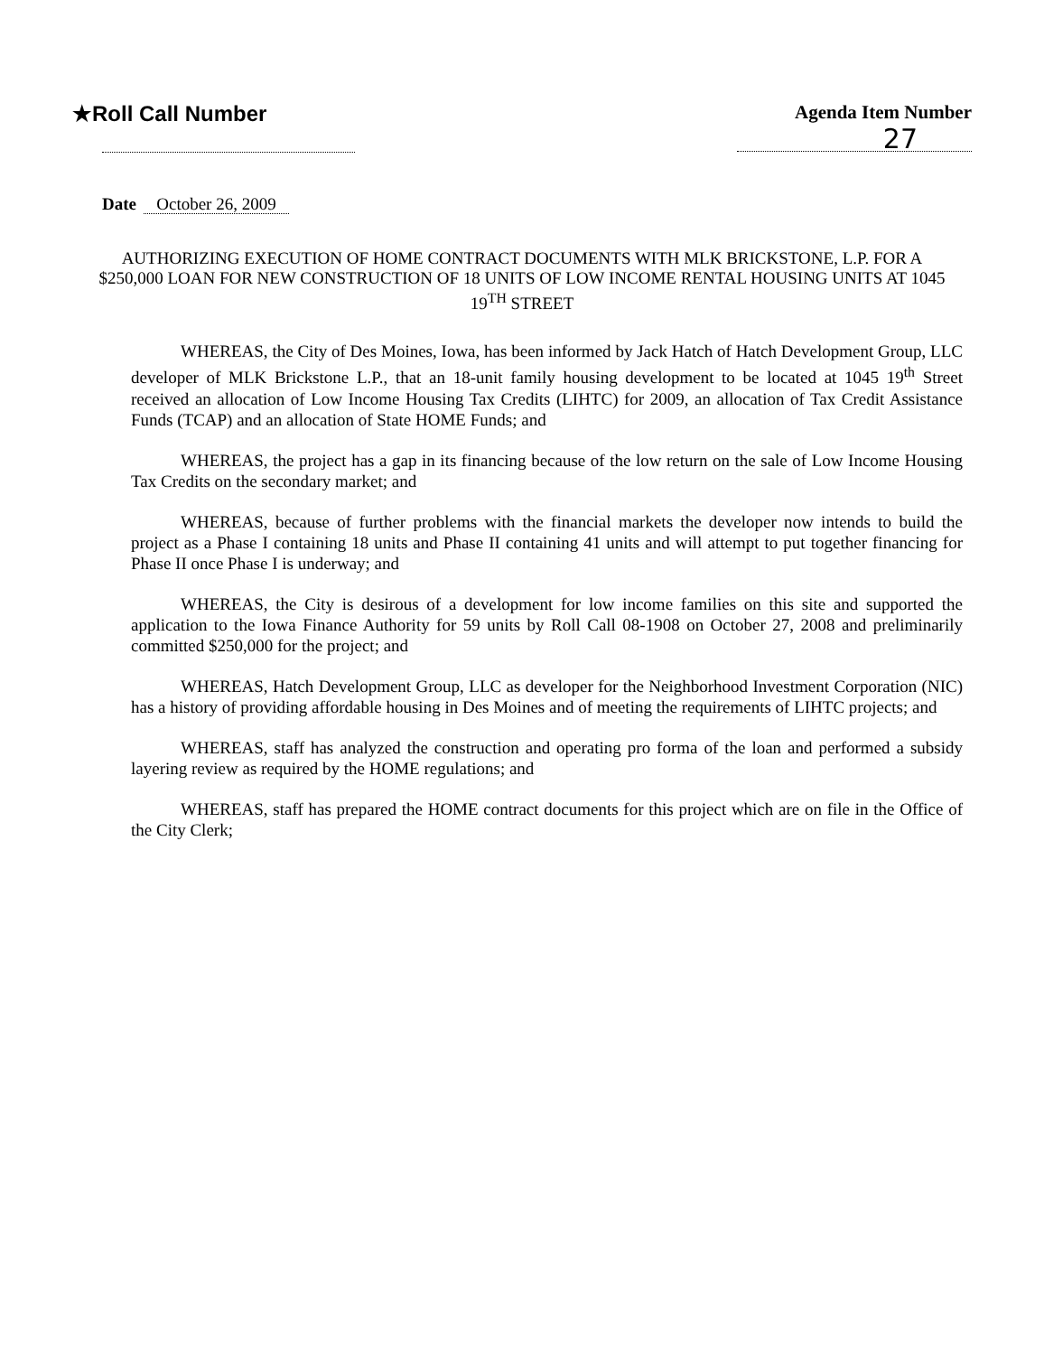★Roll Call Number Agenda Item Number
27
Date October 26, 2009
AUTHORIZING EXECUTION OF HOME CONTRACT DOCUMENTS WITH MLK BRICKSTONE, L.P. FOR A $250,000 LOAN FOR NEW CONSTRUCTION OF 18 UNITS OF LOW INCOME RENTAL HOUSING UNITS AT 1045 19<sup>TH</sup> STREET
WHEREAS, the City of Des Moines, Iowa, has been informed by Jack Hatch of Hatch Development Group, LLC developer of MLK Brickstone L.P., that an 18-unit family housing development to be located at 1045 19<sup>th</sup> Street received an allocation of Low Income Housing Tax Credits (LIHTC) for 2009, an allocation of Tax Credit Assistance Funds (TCAP) and an allocation of State HOME Funds; and
WHEREAS, the project has a gap in its financing because of the low return on the sale of Low Income Housing Tax Credits on the secondary market; and
WHEREAS, because of further problems with the financial markets the developer now intends to build the project as a Phase I containing 18 units and Phase II containing 41 units and will attempt to put together financing for Phase II once Phase I is underway; and
WHEREAS, the City is desirous of a development for low income families on this site and supported the application to the Iowa Finance Authority for 59 units by Roll Call 08-1908 on October 27, 2008 and preliminarily committed $250,000 for the project; and
WHEREAS, Hatch Development Group, LLC as developer for the Neighborhood Investment Corporation (NIC) has a history of providing affordable housing in Des Moines and of meeting the requirements of LIHTC projects; and
WHEREAS, staff has analyzed the construction and operating pro forma of the loan and performed a subsidy layering review as required by the HOME regulations; and
WHEREAS, staff has prepared the HOME contract documents for this project which are on file in the Office of the City Clerk;